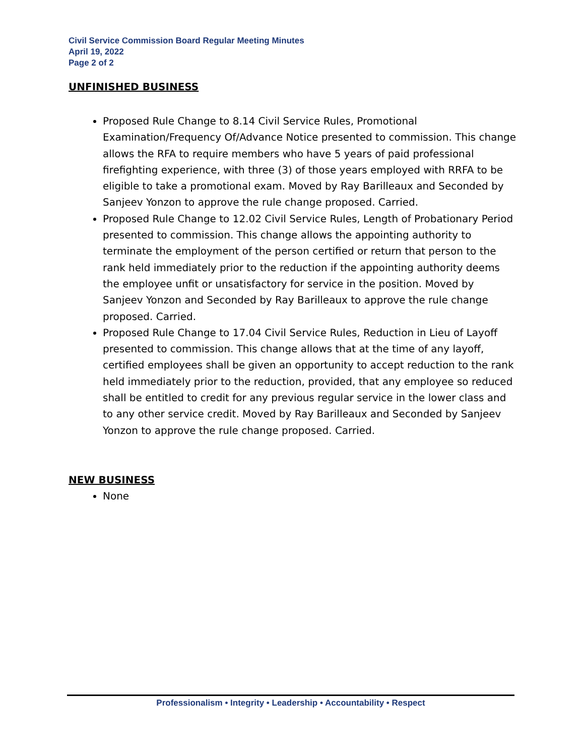Civil Service Commission Board Regular Meeting Minutes
April 19, 2022
Page 2 of 2
UNFINISHED BUSINESS
Proposed Rule Change to 8.14 Civil Service Rules, Promotional Examination/Frequency Of/Advance Notice presented to commission. This change allows the RFA to require members who have 5 years of paid professional firefighting experience, with three (3) of those years employed with RRFA to be eligible to take a promotional exam. Moved by Ray Barilleaux and Seconded by Sanjeev Yonzon to approve the rule change proposed. Carried.
Proposed Rule Change to 12.02 Civil Service Rules, Length of Probationary Period presented to commission. This change allows the appointing authority to terminate the employment of the person certified or return that person to the rank held immediately prior to the reduction if the appointing authority deems the employee unfit or unsatisfactory for service in the position. Moved by Sanjeev Yonzon and Seconded by Ray Barilleaux to approve the rule change proposed. Carried.
Proposed Rule Change to 17.04 Civil Service Rules, Reduction in Lieu of Layoff presented to commission. This change allows that at the time of any layoff, certified employees shall be given an opportunity to accept reduction to the rank held immediately prior to the reduction, provided, that any employee so reduced shall be entitled to credit for any previous regular service in the lower class and to any other service credit. Moved by Ray Barilleaux and Seconded by Sanjeev Yonzon to approve the rule change proposed. Carried.
NEW BUSINESS
None
Professionalism • Integrity • Leadership • Accountability • Respect